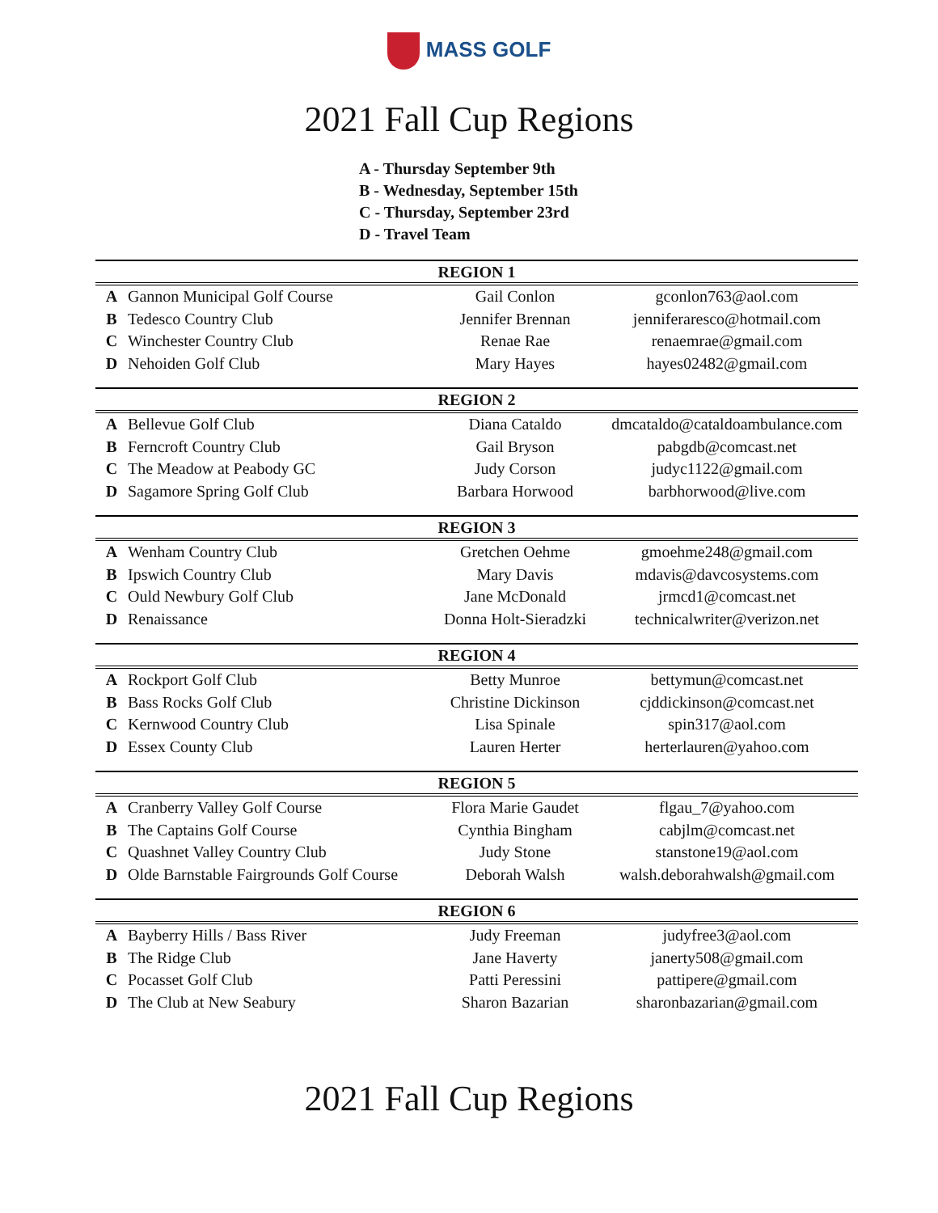MASS GOLF
2021 Fall Cup Regions
A - Thursday September 9th
B - Wednesday, September 15th
C - Thursday, September 23rd
D - Travel Team
| REGION 1 | | | |
| --- | --- | --- | --- |
| A | Gannon Municipal Golf Course | Gail Conlon | gconlon763@aol.com |
| B | Tedesco Country Club | Jennifer Brennan | jenniferaresco@hotmail.com |
| C | Winchester Country Club | Renae Rae | renaemrae@gmail.com |
| D | Nehoiden Golf Club | Mary Hayes | hayes02482@gmail.com |
| REGION 2 | | | |
| A | Bellevue Golf Club | Diana Cataldo | dmcataldo@cataldoambulance.com |
| B | Ferncroft Country Club | Gail Bryson | pabgdb@comcast.net |
| C | The Meadow at Peabody GC | Judy Corson | judyc1122@gmail.com |
| D | Sagamore Spring Golf Club | Barbara Horwood | barbhorwood@live.com |
| REGION 3 | | | |
| A | Wenham Country Club | Gretchen Oehme | gmoehme248@gmail.com |
| B | Ipswich Country Club | Mary Davis | mdavis@davcosystems.com |
| C | Ould Newbury Golf Club | Jane McDonald | jrmcd1@comcast.net |
| D | Renaissance | Donna Holt-Sieradzki | technicalwriter@verizon.net |
| REGION 4 | | | |
| A | Rockport Golf Club | Betty Munroe | bettymun@comcast.net |
| B | Bass Rocks Golf Club | Christine Dickinson | cjddickinson@comcast.net |
| C | Kernwood Country Club | Lisa Spinale | spin317@aol.com |
| D | Essex County Club | Lauren Herter | herterlauren@yahoo.com |
| REGION 5 | | | |
| A | Cranberry Valley Golf Course | Flora Marie Gaudet | flgau_7@yahoo.com |
| B | The Captains Golf Course | Cynthia Bingham | cabjlm@comcast.net |
| C | Quashnet Valley Country Club | Judy Stone | stanstone19@aol.com |
| D | Olde Barnstable Fairgrounds Golf Course | Deborah Walsh | walsh.deborahwalsh@gmail.com |
| REGION 6 | | | |
| A | Bayberry Hills / Bass River | Judy Freeman | judyfree3@aol.com |
| B | The Ridge Club | Jane Haverty | janerty508@gmail.com |
| C | Pocasset Golf Club | Patti Peressini | pattipere@gmail.com |
| D | The Club at New Seabury | Sharon Bazarian | sharonbazarian@gmail.com |
2021 Fall Cup Regions